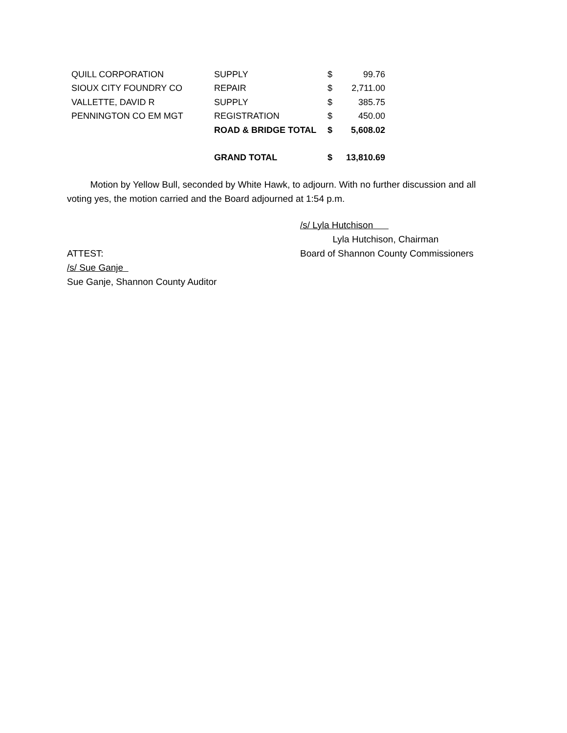| QUILL CORPORATION | SUPPLY | $ | 99.76 |
| SIOUX CITY FOUNDRY CO | REPAIR | $ | 2,711.00 |
| VALLETTE, DAVID R | SUPPLY | $ | 385.75 |
| PENNINGTON CO EM MGT | REGISTRATION | $ | 450.00 |
| | ROAD & BRIDGE TOTAL | $ | 5,608.02 |
| | GRAND TOTAL | $ | 13,810.69 |
   Motion by Yellow Bull, seconded by White Hawk, to adjourn. With no further discussion and all voting yes, the motion carried and the Board adjourned at 1:54 p.m.
/s/ Lyla Hutchison
    Lyla Hutchison, Chairman
ATTEST: Board of Shannon County Commissioners
/s/ Sue Ganje
Sue Ganje, Shannon County Auditor